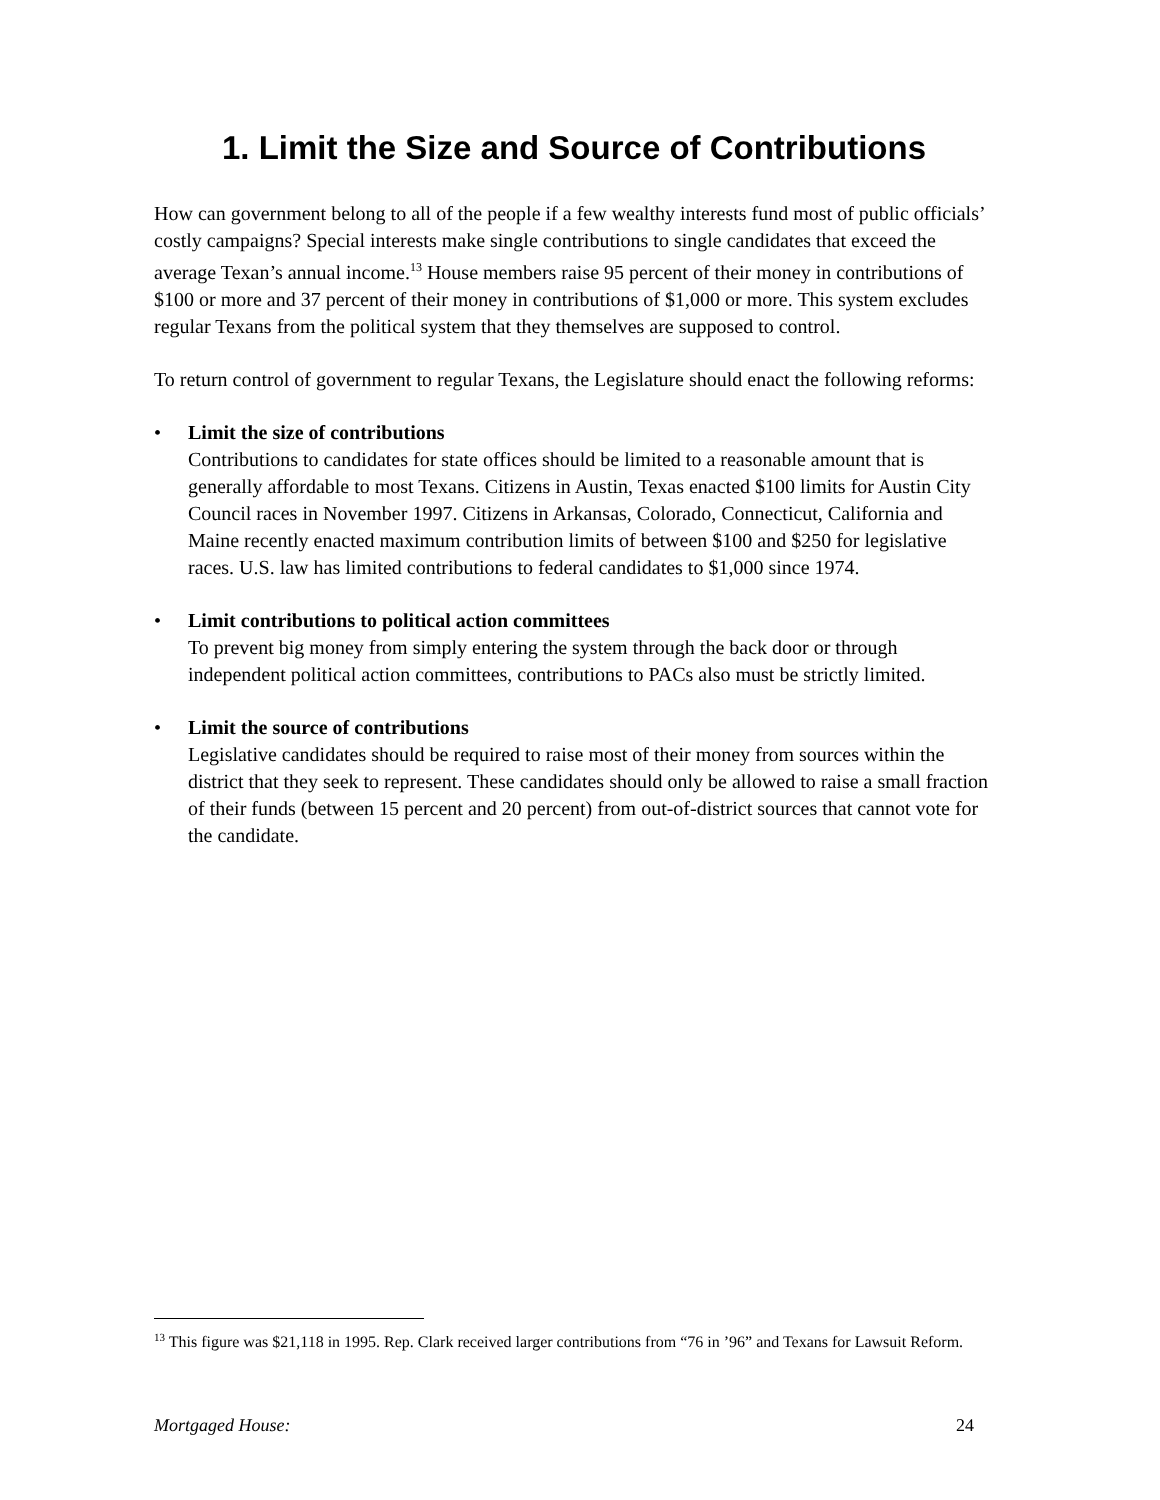1. Limit the Size and Source of Contributions
How can government belong to all of the people if a few wealthy interests fund most of public officials’ costly campaigns? Special interests make single contributions to single candidates that exceed the average Texan’s annual income.<sup>13</sup> House members raise 95 percent of their money in contributions of $100 or more and 37 percent of their money in contributions of $1,000 or more. This system excludes regular Texans from the political system that they themselves are supposed to control.
To return control of government to regular Texans, the Legislature should enact the following reforms:
• Limit the size of contributions
Contributions to candidates for state offices should be limited to a reasonable amount that is generally affordable to most Texans. Citizens in Austin, Texas enacted $100 limits for Austin City Council races in November 1997. Citizens in Arkansas, Colorado, Connecticut, California and Maine recently enacted maximum contribution limits of between $100 and $250 for legislative races. U.S. law has limited contributions to federal candidates to $1,000 since 1974.
• Limit contributions to political action committees
To prevent big money from simply entering the system through the back door or through independent political action committees, contributions to PACs also must be strictly limited.
• Limit the source of contributions
Legislative candidates should be required to raise most of their money from sources within the district that they seek to represent. These candidates should only be allowed to raise a small fraction of their funds (between 15 percent and 20 percent) from out-of-district sources that cannot vote for the candidate.
<sup>13</sup> This figure was $21,118 in 1995. Rep. Clark received larger contributions from “76 in ’96” and Texans for Lawsuit Reform.
Mortgaged House: 24